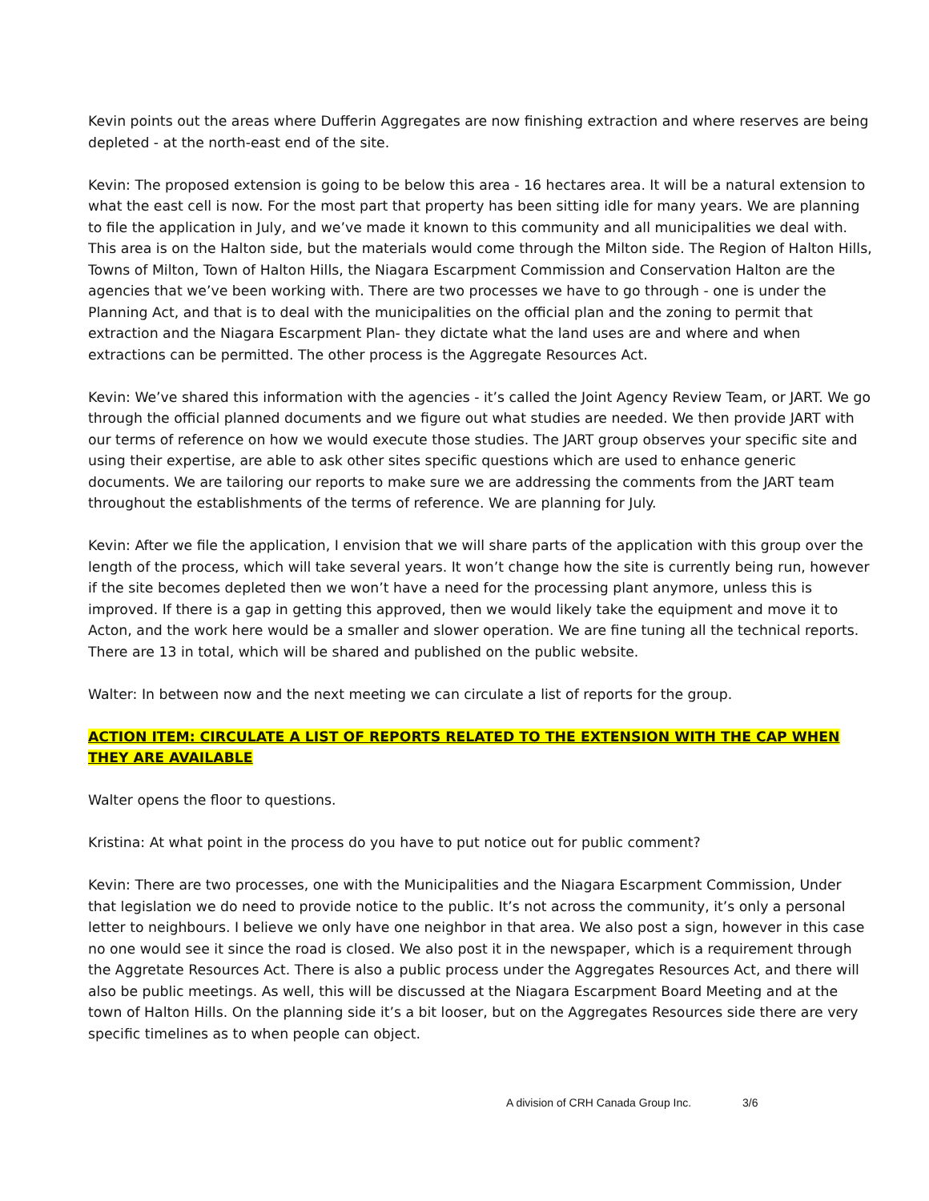Kevin points out the areas where Dufferin Aggregates are now finishing extraction and where reserves are being depleted - at the north-east end of the site.
Kevin: The proposed extension is going to be below this area - 16 hectares area. It will be a natural extension to what the east cell is now. For the most part that property has been sitting idle for many years. We are planning to file the application in July, and we’ve made it known to this community and all municipalities we deal with. This area is on the Halton side, but the materials would come through the Milton side. The Region of Halton Hills, Towns of Milton, Town of Halton Hills, the Niagara Escarpment Commission and Conservation Halton are the agencies that we’ve been working with. There are two processes we have to go through - one is under the Planning Act, and that is to deal with the municipalities on the official plan and the zoning to permit that extraction and the Niagara Escarpment Plan- they dictate what the land uses are and where and when extractions can be permitted. The other process is the Aggregate Resources Act.
Kevin: We’ve shared this information with the agencies - it’s called the Joint Agency Review Team, or JART. We go through the official planned documents and we figure out what studies are needed. We then provide JART with our terms of reference on how we would execute those studies. The JART group observes your specific site and using their expertise, are able to ask other sites specific questions which are used to enhance generic documents. We are tailoring our reports to make sure we are addressing the comments from the JART team throughout the establishments of the terms of reference. We are planning for July.
Kevin: After we file the application, I envision that we will share parts of the application with this group over the length of the process, which will take several years. It won’t change how the site is currently being run, however if the site becomes depleted then we won’t have a need for the processing plant anymore, unless this is improved. If there is a gap in getting this approved, then we would likely take the equipment and move it to Acton, and the work here would be a smaller and slower operation. We are fine tuning all the technical reports. There are 13 in total, which will be shared and published on the public website.
Walter: In between now and the next meeting we can circulate a list of reports for the group.
ACTION ITEM: CIRCULATE A LIST OF REPORTS RELATED TO THE EXTENSION WITH THE CAP WHEN THEY ARE AVAILABLE
Walter opens the floor to questions.
Kristina: At what point in the process do you have to put notice out for public comment?
Kevin: There are two processes, one with the Municipalities and the Niagara Escarpment Commission, Under that legislation we do need to provide notice to the public. It’s not across the community, it’s only a personal letter to neighbours. I believe we only have one neighbor in that area. We also post a sign, however in this case no one would see it since the road is closed. We also post it in the newspaper, which is a requirement through the Aggretate Resources Act. There is also a public process under the Aggregates Resources Act, and there will also be public meetings. As well, this will be discussed at the Niagara Escarpment Board Meeting and at the town of Halton Hills. On the planning side it’s a bit looser, but on the Aggregates Resources side there are very specific timelines as to when people can object.
A division of CRH Canada Group Inc. 3/6